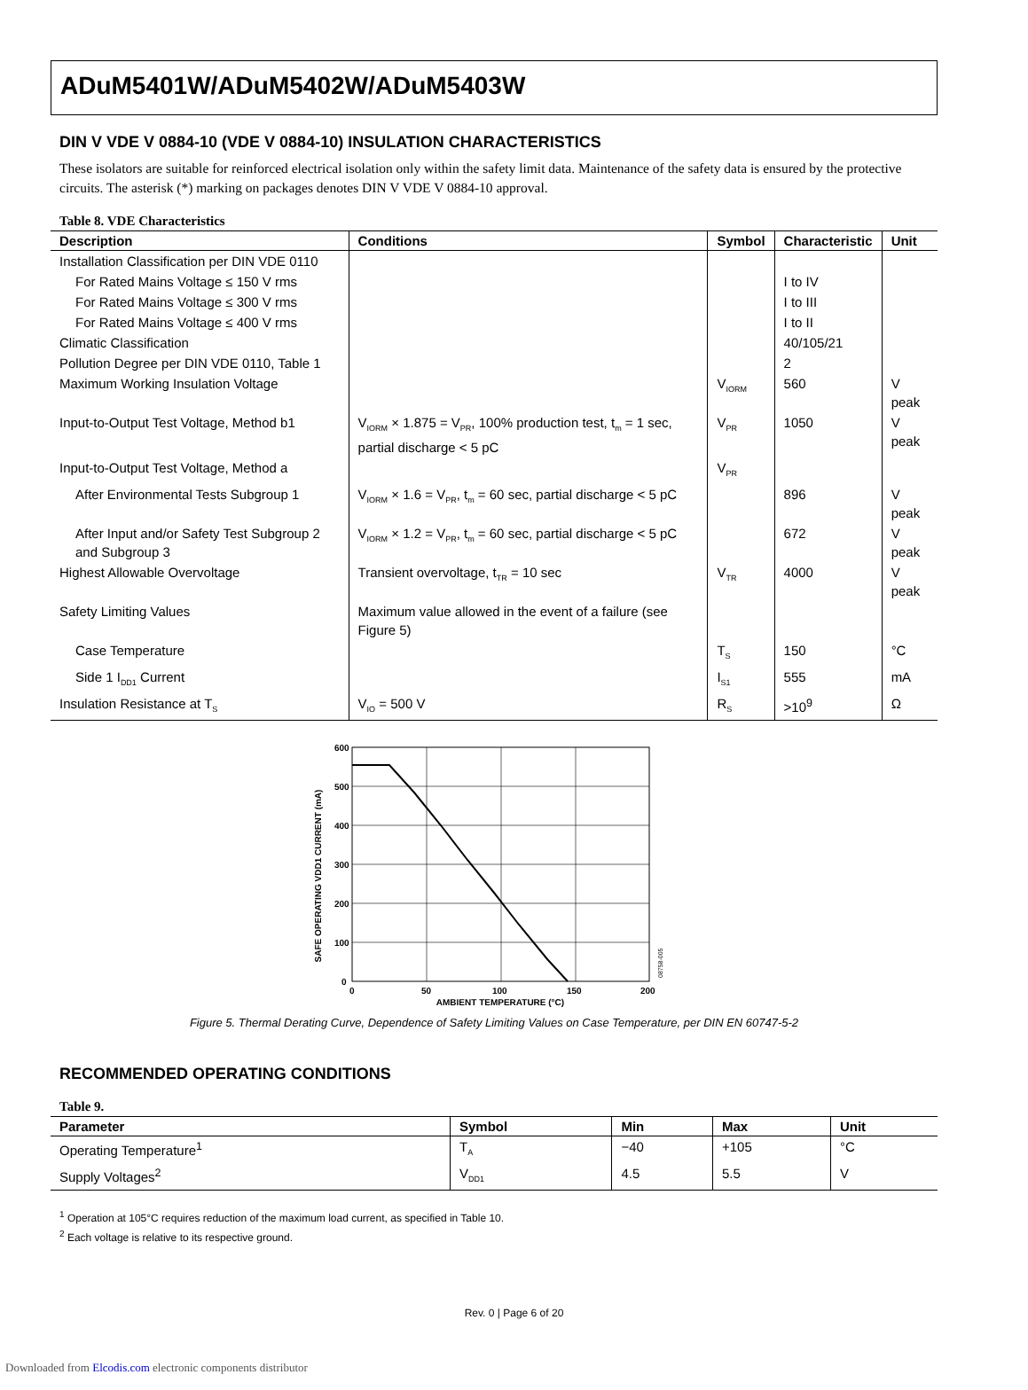ADuM5401W/ADuM5402W/ADuM5403W
DIN V VDE V 0884-10 (VDE V 0884-10) INSULATION CHARACTERISTICS
These isolators are suitable for reinforced electrical isolation only within the safety limit data. Maintenance of the safety data is ensured by the protective circuits. The asterisk (*) marking on packages denotes DIN V VDE V 0884-10 approval.
Table 8. VDE Characteristics
| Description | Conditions | Symbol | Characteristic | Unit |
| --- | --- | --- | --- | --- |
| Installation Classification per DIN VDE 0110 | | | | |
| For Rated Mains Voltage ≤ 150 V rms | | | I to IV | |
| For Rated Mains Voltage ≤ 300 V rms | | | I to III | |
| For Rated Mains Voltage ≤ 400 V rms | | | I to II | |
| Climatic Classification | | | 40/105/21 | |
| Pollution Degree per DIN VDE 0110, Table 1 | | | 2 | |
| Maximum Working Insulation Voltage | | V<sub>IORM</sub> | 560 | V peak |
| Input-to-Output Test Voltage, Method b1 | V<sub>IORM</sub> × 1.875 = V<sub>PR</sub>, 100% production test, t<sub>m</sub> = 1 sec, partial discharge < 5 pC | V<sub>PR</sub> | 1050 | V peak |
| Input-to-Output Test Voltage, Method a | | V<sub>PR</sub> | | |
| After Environmental Tests Subgroup 1 | V<sub>IORM</sub> × 1.6 = V<sub>PR</sub>, t<sub>m</sub> = 60 sec, partial discharge < 5 pC | | 896 | V peak |
| After Input and/or Safety Test Subgroup 2 and Subgroup 3 | V<sub>IORM</sub> × 1.2 = V<sub>PR</sub>, t<sub>m</sub> = 60 sec, partial discharge < 5 pC | | 672 | V peak |
| Highest Allowable Overvoltage | Transient overvoltage, t<sub>TR</sub> = 10 sec | V<sub>TR</sub> | 4000 | V peak |
| Safety Limiting Values | Maximum value allowed in the event of a failure (see Figure 5) | | | |
| Case Temperature | | T<sub>S</sub> | 150 | °C |
| Side 1 I<sub>DD1</sub> Current | | I<sub>S1</sub> | 555 | mA |
| Insulation Resistance at T<sub>S</sub> | V<sub>IO</sub> = 500 V | R<sub>S</sub> | >10<sup>9</sup> | Ω |
SAFE OPERATING VDD1 CURRENT (mA)
600
500
400
300
200
100
0
0
50
100
150
200
AMBIENT TEMPERATURE (°C)
08758-005
Figure 5. Thermal Derating Curve, Dependence of Safety Limiting Values on Case Temperature, per DIN EN 60747-5-2
RECOMMENDED OPERATING CONDITIONS
Table 9.
| Parameter | Symbol | Min | Max | Unit |
| --- | --- | --- | --- | --- |
| Operating Temperature<sup>1</sup> | T<sub>A</sub> | −40 | +105 | °C |
| Supply Voltages<sup>2</sup> | V<sub>DD1</sub> | 4.5 | 5.5 | V |
<sup>1</sup> Operation at 105°C requires reduction of the maximum load current, as specified in Table 10.
<sup>2</sup> Each voltage is relative to its respective ground.
Rev. 0 | Page 6 of 20
Downloaded from Elcodis.com electronic components distributor